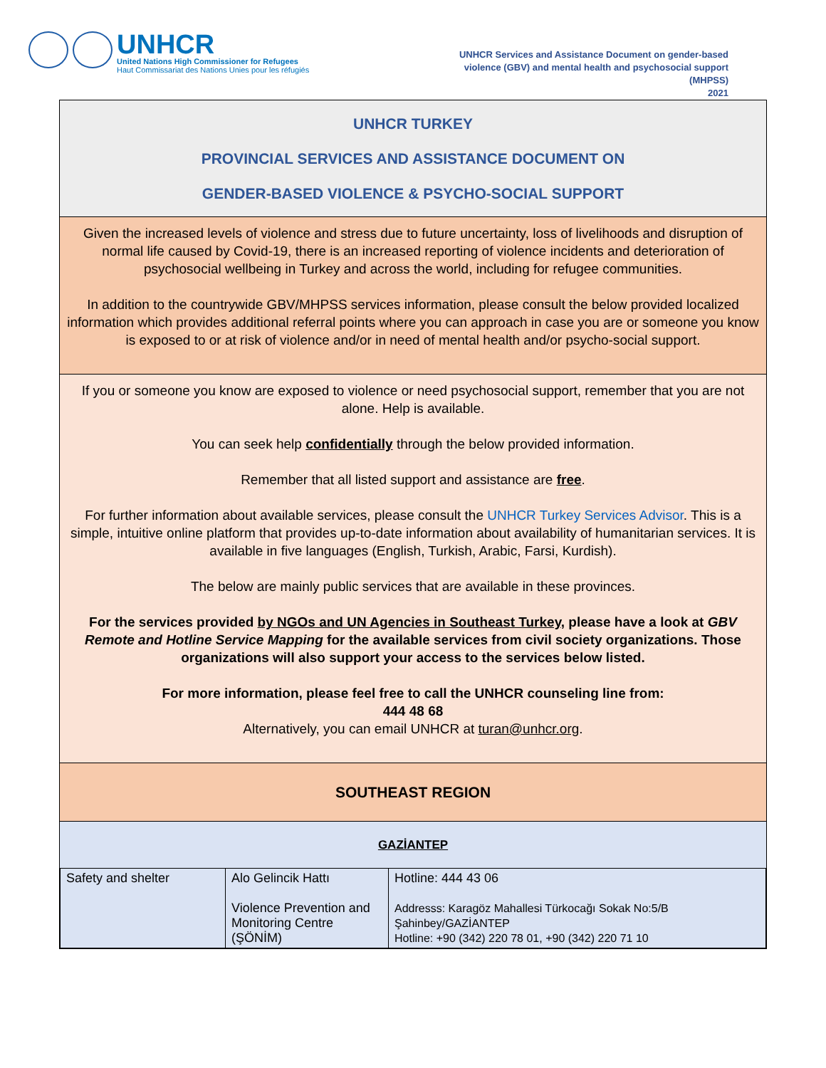UNHCR
United Nations High Commissioner for Refugees
Haut Commissariat des Nations Unies pour les réfugiés
UNHCR Services and Assistance Document on gender-based
violence (GBV) and mental health and psychosocial support
(MHPSS)
2021
UNHCR TURKEY
PROVINCIAL SERVICES AND ASSISTANCE DOCUMENT ON
GENDER-BASED VIOLENCE & PSYCHO-SOCIAL SUPPORT
Given the increased levels of violence and stress due to future uncertainty, loss of livelihoods and disruption of normal life caused by Covid-19, there is an increased reporting of violence incidents and deterioration of psychosocial wellbeing in Turkey and across the world, including for refugee communities.
In addition to the countrywide GBV/MHPSS services information, please consult the below provided localized information which provides additional referral points where you can approach in case you are or someone you know is exposed to or at risk of violence and/or in need of mental health and/or psycho-social support.
If you or someone you know are exposed to violence or need psychosocial support, remember that you are not alone. Help is available.
You can seek help confidentially through the below provided information.
Remember that all listed support and assistance are free.
For further information about available services, please consult the UNHCR Turkey Services Advisor. This is a simple, intuitive online platform that provides up-to-date information about availability of humanitarian services. It is available in five languages (English, Turkish, Arabic, Farsi, Kurdish).
The below are mainly public services that are available in these provinces.
For the services provided by NGOs and UN Agencies in Southeast Turkey, please have a look at GBV Remote and Hotline Service Mapping for the available services from civil society organizations. Those organizations will also support your access to the services below listed.
For more information, please feel free to call the UNHCR counseling line from:
444 48 68
Alternatively, you can email UNHCR at turan@unhcr.org.
SOUTHEAST REGION
GAZİANTEP
| Safety and shelter | Alo Gelincik Hattı Violence Prevention and Monitoring Centre (ŞÖNİM) | Hotline: 444 43 06 Addresss: Karagöz Mahallesi Türkocağı Sokak No:5/B Şahinbey/GAZİANTEP Hotline: +90 (342) 220 78 01, +90 (342) 220 71 10 |